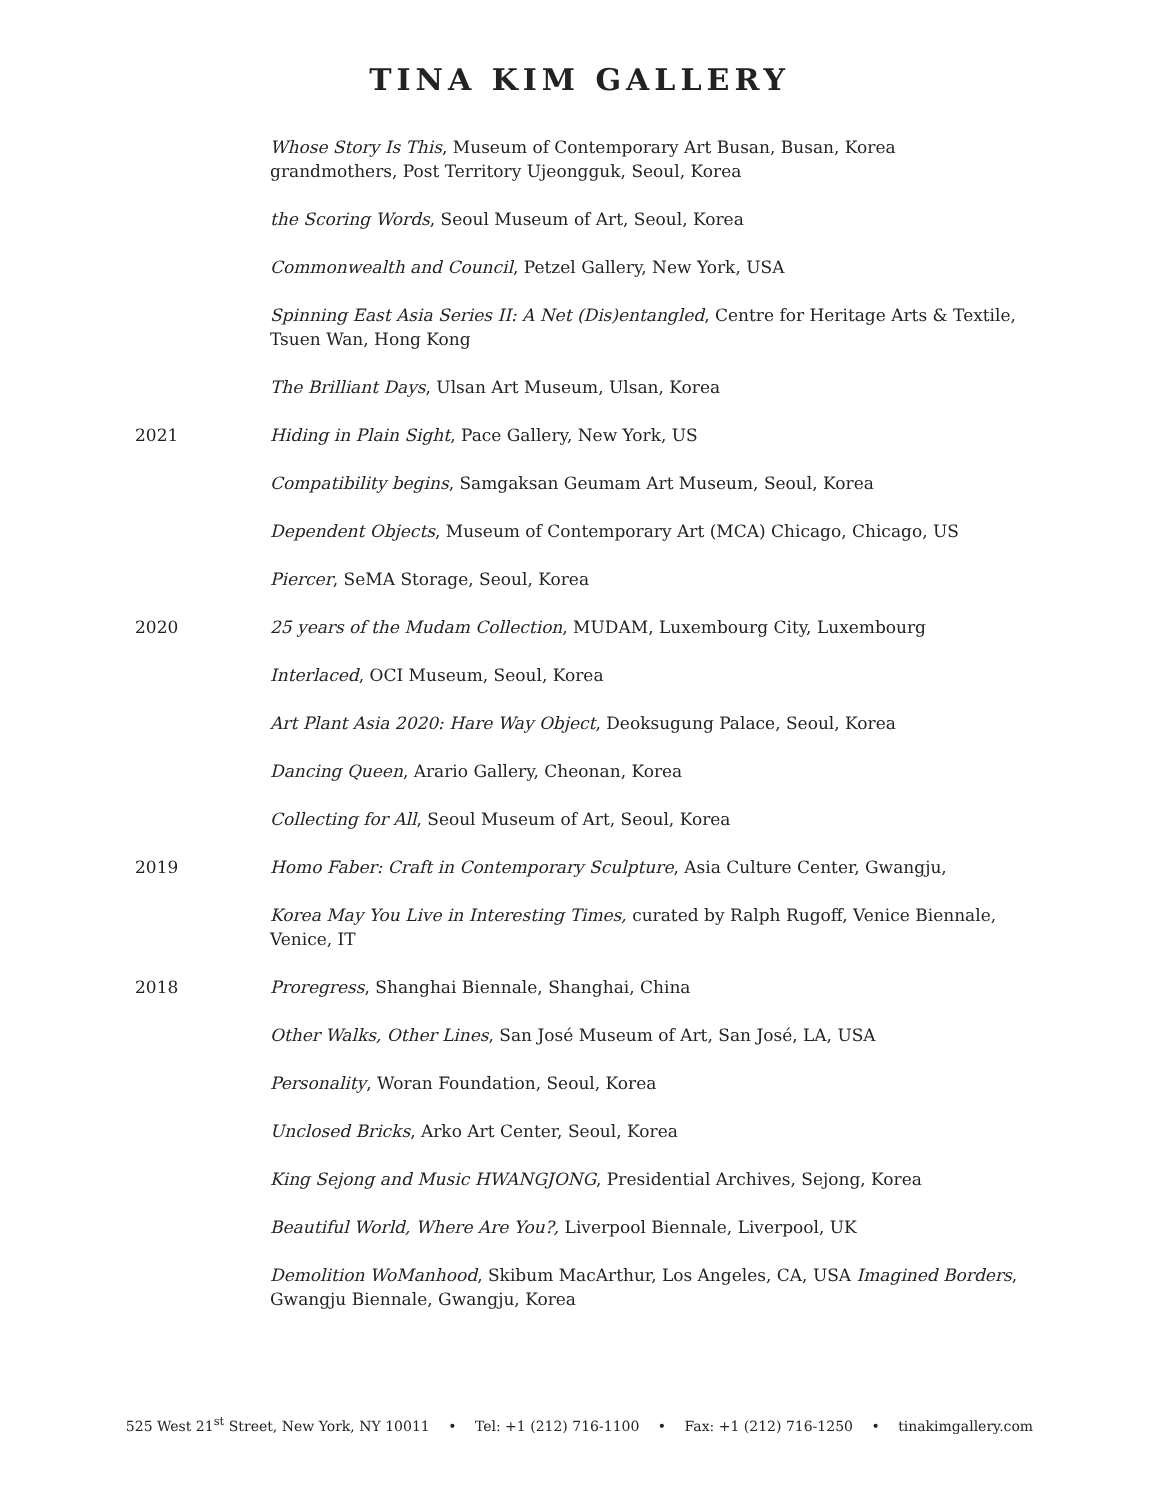TINA KIM GALLERY
Whose Story Is This, Museum of Contemporary Art Busan, Busan, Korea
grandmothers, Post Territory Ujeongguk, Seoul, Korea
the Scoring Words, Seoul Museum of Art, Seoul, Korea
Commonwealth and Council, Petzel Gallery, New York, USA
Spinning East Asia Series II: A Net (Dis)entangled, Centre for Heritage Arts & Textile, Tsuen Wan, Hong Kong
The Brilliant Days, Ulsan Art Museum, Ulsan, Korea
2021 Hiding in Plain Sight, Pace Gallery, New York, US
Compatibility begins, Samgaksan Geumam Art Museum, Seoul, Korea
Dependent Objects, Museum of Contemporary Art (MCA) Chicago, Chicago, US
Piercer, SeMA Storage, Seoul, Korea
2020 25 years of the Mudam Collection, MUDAM, Luxembourg City, Luxembourg
Interlaced, OCI Museum, Seoul, Korea
Art Plant Asia 2020: Hare Way Object, Deoksugung Palace, Seoul, Korea
Dancing Queen, Arario Gallery, Cheonan, Korea
Collecting for All, Seoul Museum of Art, Seoul, Korea
2019 Homo Faber: Craft in Contemporary Sculpture, Asia Culture Center, Gwangju,
Korea May You Live in Interesting Times, curated by Ralph Rugoff, Venice Biennale, Venice, IT
2018 Proregress, Shanghai Biennale, Shanghai, China
Other Walks, Other Lines, San José Museum of Art, San José, LA, USA
Personality, Woran Foundation, Seoul, Korea
Unclosed Bricks, Arko Art Center, Seoul, Korea
King Sejong and Music HWANGJONG, Presidential Archives, Sejong, Korea
Beautiful World, Where Are You?, Liverpool Biennale, Liverpool, UK
Demolition WoManhood, Skibum MacArthur, Los Angeles, CA, USA Imagined Borders, Gwangju Biennale, Gwangju, Korea
525 West 21<sup>st</sup> Street, New York, NY 10011 • Tel: +1 (212) 716-1100 • Fax: +1 (212) 716-1250 • tinakimgallery.com